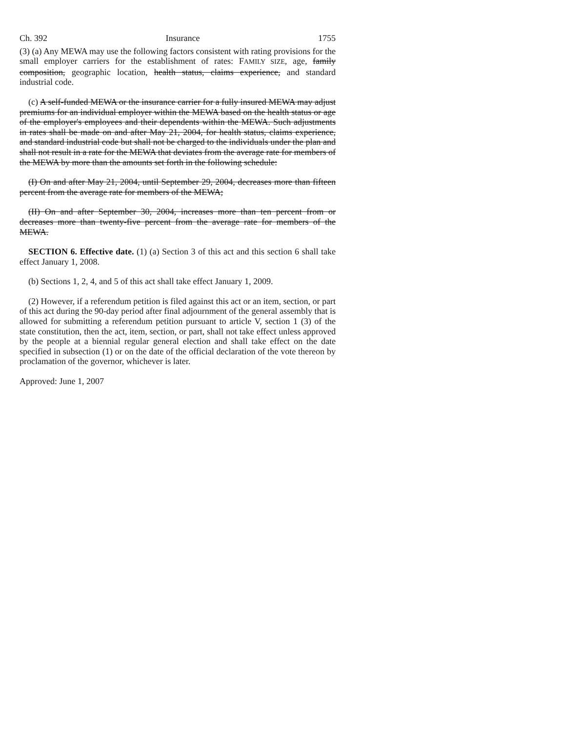Ch. 392 Insurance 1755
(3) (a) Any MEWA may use the following factors consistent with rating provisions for the small employer carriers for the establishment of rates: FAMILY SIZE, age, family composition, geographic location, health status, claims experience, and standard industrial code.
(c) A self-funded MEWA or the insurance carrier for a fully insured MEWA may adjust premiums for an individual employer within the MEWA based on the health status or age of the employer's employees and their dependents within the MEWA. Such adjustments in rates shall be made on and after May 21, 2004, for health status, claims experience, and standard industrial code but shall not be charged to the individuals under the plan and shall not result in a rate for the MEWA that deviates from the average rate for members of the MEWA by more than the amounts set forth in the following schedule:
(I) On and after May 21, 2004, until September 29, 2004, decreases more than fifteen percent from the average rate for members of the MEWA;
(II) On and after September 30, 2004, increases more than ten percent from or decreases more than twenty-five percent from the average rate for members of the MEWA.
SECTION 6. Effective date. (1) (a) Section 3 of this act and this section 6 shall take effect January 1, 2008.
(b) Sections 1, 2, 4, and 5 of this act shall take effect January 1, 2009.
(2) However, if a referendum petition is filed against this act or an item, section, or part of this act during the 90-day period after final adjournment of the general assembly that is allowed for submitting a referendum petition pursuant to article V, section 1 (3) of the state constitution, then the act, item, section, or part, shall not take effect unless approved by the people at a biennial regular general election and shall take effect on the date specified in subsection (1) or on the date of the official declaration of the vote thereon by proclamation of the governor, whichever is later.
Approved: June 1, 2007